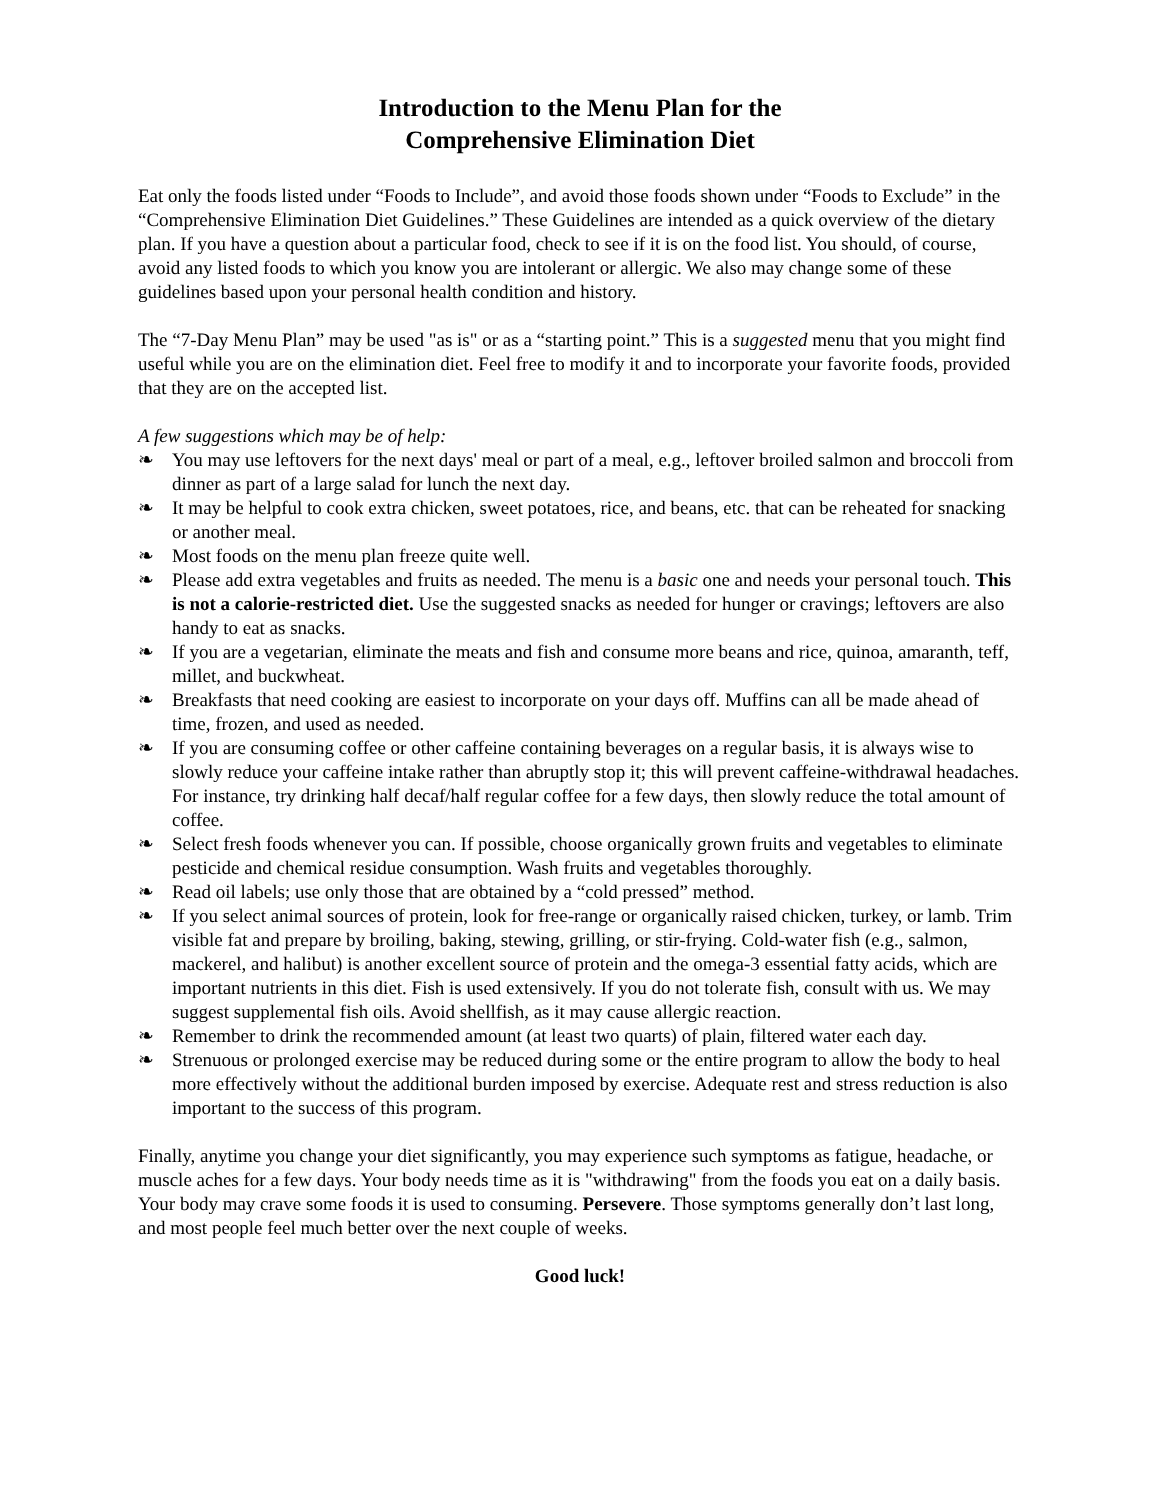Introduction to the Menu Plan for the
Comprehensive Elimination Diet
Eat only the foods listed under “Foods to Include”, and avoid those foods shown under “Foods to Exclude” in the “Comprehensive Elimination Diet Guidelines.” These Guidelines are intended as a quick overview of the dietary plan. If you have a question about a particular food, check to see if it is on the food list. You should, of course, avoid any listed foods to which you know you are intolerant or allergic. We also may change some of these guidelines based upon your personal health condition and history.
The “7-Day Menu Plan” may be used "as is" or as a “starting point.” This is a suggested menu that you might find useful while you are on the elimination diet. Feel free to modify it and to incorporate your favorite foods, provided that they are on the accepted list.
A few suggestions which may be of help:
❧ You may use leftovers for the next days' meal or part of a meal, e.g., leftover broiled salmon and broccoli from dinner as part of a large salad for lunch the next day.
❧ It may be helpful to cook extra chicken, sweet potatoes, rice, and beans, etc. that can be reheated for snacking or another meal.
❧ Most foods on the menu plan freeze quite well.
❧ Please add extra vegetables and fruits as needed. The menu is a basic one and needs your personal touch. This is not a calorie-restricted diet. Use the suggested snacks as needed for hunger or cravings; leftovers are also handy to eat as snacks.
❧ If you are a vegetarian, eliminate the meats and fish and consume more beans and rice, quinoa, amaranth, teff, millet, and buckwheat.
❧ Breakfasts that need cooking are easiest to incorporate on your days off. Muffins can all be made ahead of time, frozen, and used as needed.
❧ If you are consuming coffee or other caffeine containing beverages on a regular basis, it is always wise to slowly reduce your caffeine intake rather than abruptly stop it; this will prevent caffeine-withdrawal headaches. For instance, try drinking half decaf/half regular coffee for a few days, then slowly reduce the total amount of coffee.
❧ Select fresh foods whenever you can. If possible, choose organically grown fruits and vegetables to eliminate pesticide and chemical residue consumption. Wash fruits and vegetables thoroughly.
❧ Read oil labels; use only those that are obtained by a “cold pressed” method.
❧ If you select animal sources of protein, look for free-range or organically raised chicken, turkey, or lamb. Trim visible fat and prepare by broiling, baking, stewing, grilling, or stir-frying. Cold-water fish (e.g., salmon, mackerel, and halibut) is another excellent source of protein and the omega-3 essential fatty acids, which are important nutrients in this diet. Fish is used extensively. If you do not tolerate fish, consult with us. We may suggest supplemental fish oils. Avoid shellfish, as it may cause allergic reaction.
❧ Remember to drink the recommended amount (at least two quarts) of plain, filtered water each day.
❧ Strenuous or prolonged exercise may be reduced during some or the entire program to allow the body to heal more effectively without the additional burden imposed by exercise. Adequate rest and stress reduction is also important to the success of this program.
Finally, anytime you change your diet significantly, you may experience such symptoms as fatigue, headache, or muscle aches for a few days. Your body needs time as it is "withdrawing" from the foods you eat on a daily basis. Your body may crave some foods it is used to consuming. Persevere. Those symptoms generally don’t last long, and most people feel much better over the next couple of weeks.
Good luck!